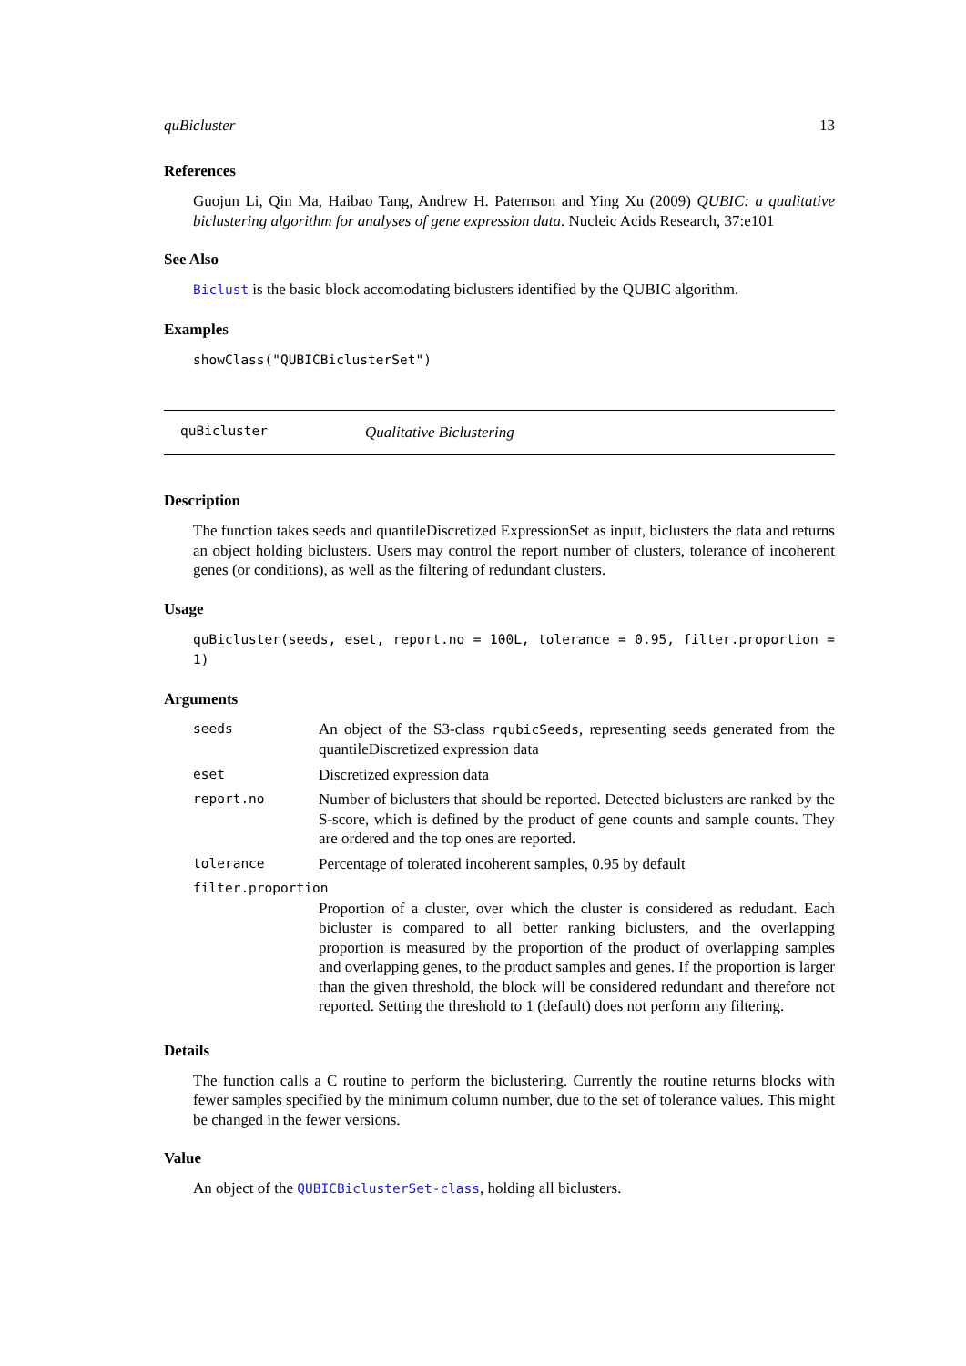quBicluster 13
References
Guojun Li, Qin Ma, Haibao Tang, Andrew H. Paternson and Ying Xu (2009) QUBIC: a qualitative biclustering algorithm for analyses of gene expression data. Nucleic Acids Research, 37:e101
See Also
Biclust is the basic block accomodating biclusters identified by the QUBIC algorithm.
Examples
showClass("QUBICBiclusterSet")
quBicluster Qualitative Biclustering
Description
The function takes seeds and quantileDiscretized ExpressionSet as input, biclusters the data and returns an object holding biclusters. Users may control the report number of clusters, tolerance of incoherent genes (or conditions), as well as the filtering of redundant clusters.
Usage
quBicluster(seeds, eset, report.no = 100L, tolerance = 0.95, filter.proportion = 1)
Arguments
| seeds | An object of the S3-class rqubicSeeds , representing seeds generated from the quantileDiscretized expression data |
| eset | Discretized expression data |
| report.no | Number of biclusters that should be reported. Detected biclusters are ranked by the S-score, which is defined by the product of gene counts and sample counts. They are ordered and the top ones are reported. |
| tolerance | Percentage of tolerated incoherent samples, 0.95 by default |
| filter.proportion | |
| | Proportion of a cluster, over which the cluster is considered as redudant. Each bicluster is compared to all better ranking biclusters, and the overlapping proportion is measured by the proportion of the product of overlapping samples and overlapping genes, to the product samples and genes. If the proportion is larger than the given threshold, the block will be considered redundant and therefore not reported. Setting the threshold to 1 (default) does not perform any filtering. |
Details
The function calls a C routine to perform the biclustering. Currently the routine returns blocks with fewer samples specified by the minimum column number, due to the set of tolerance values. This might be changed in the fewer versions.
Value
An object of the QUBICBiclusterSet-class, holding all biclusters.